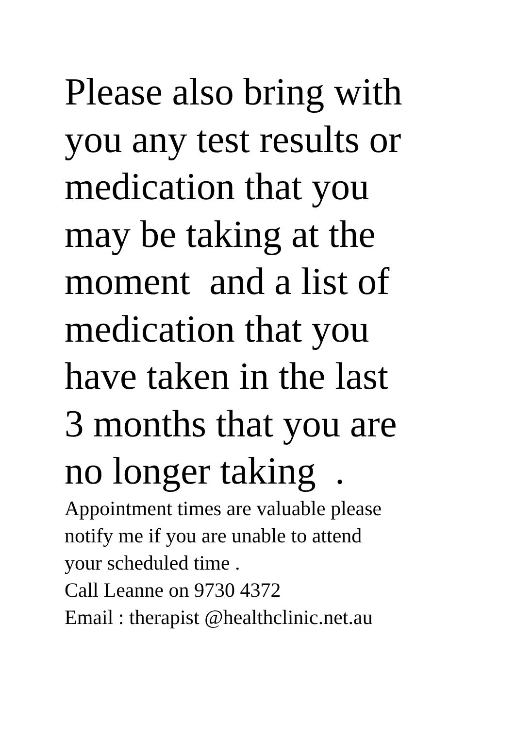Please also bring with you any test results or medication that you may be taking at the moment and a list of medication that you have taken in the last 3 months that you are no longer taking .
Appointment times are valuable please notify me if you are unable to attend your scheduled time . Call Leanne on 9730 4372 Email : therapist @healthclinic.net.au